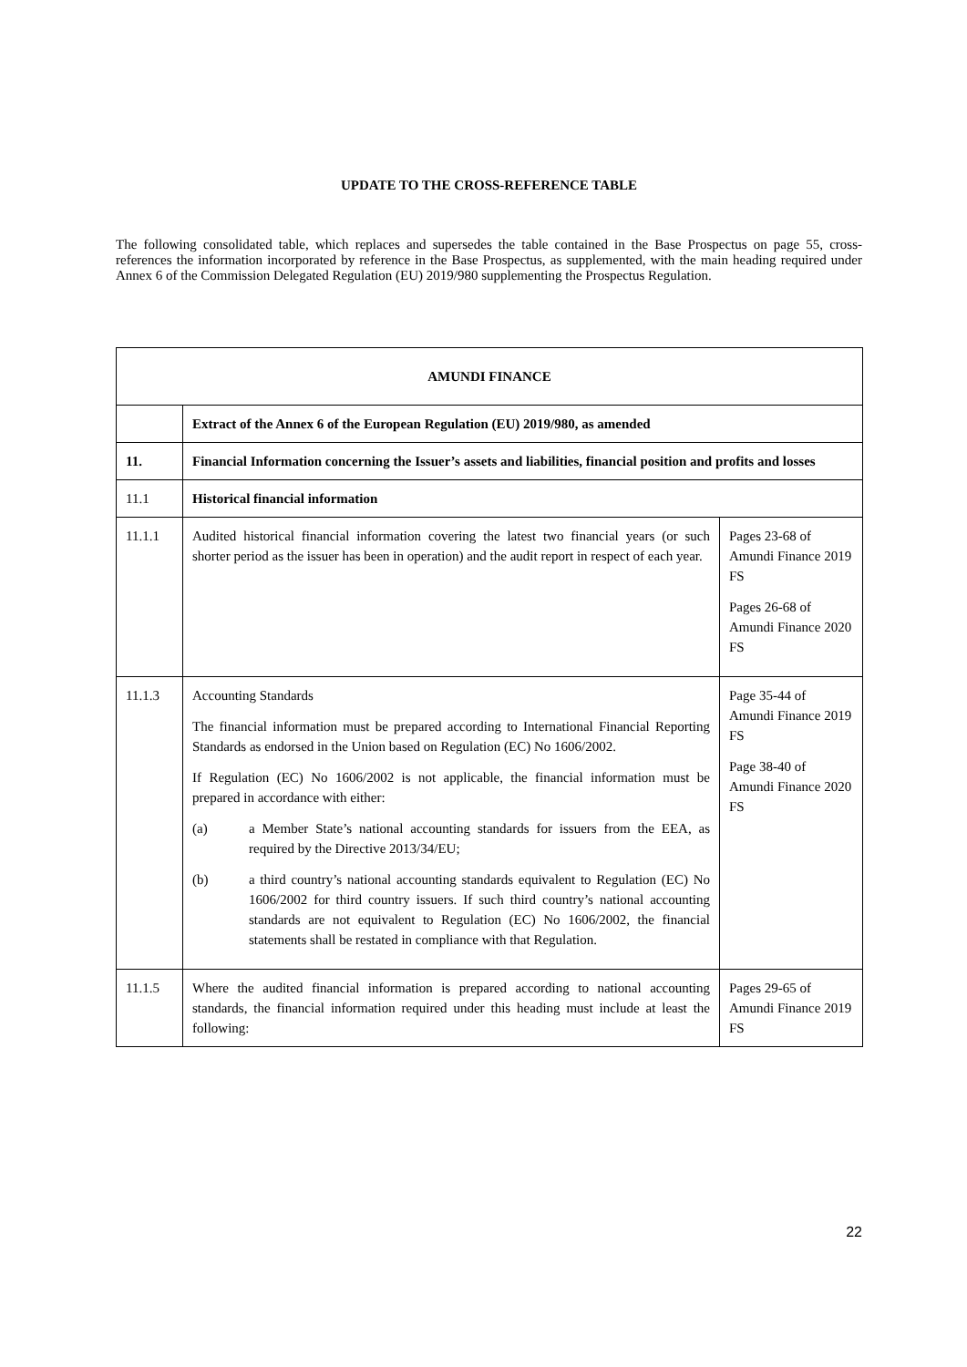UPDATE TO THE CROSS-REFERENCE TABLE
The following consolidated table, which replaces and supersedes the table contained in the Base Prospectus on page 55, cross-references the information incorporated by reference in the Base Prospectus, as supplemented, with the main heading required under Annex 6 of the Commission Delegated Regulation (EU) 2019/980 supplementing the Prospectus Regulation.
| AMUNDI FINANCE | | |
| --- | --- | --- |
| | Extract of the Annex 6 of the European Regulation (EU) 2019/980, as amended | |
| 11. | Financial Information concerning the Issuer’s assets and liabilities, financial position and profits and losses | |
| 11.1 | Historical financial information | |
| 11.1.1 | Audited historical financial information covering the latest two financial years (or such shorter period as the issuer has been in operation) and the audit report in respect of each year. | Pages 23-68 of Amundi Finance 2019 FS Pages 26-68 of Amundi Finance 2020 FS |
| 11.1.3 | Accounting Standards The financial information must be prepared according to International Financial Reporting Standards as endorsed in the Union based on Regulation (EC) No 1606/2002. If Regulation (EC) No 1606/2002 is not applicable, the financial information must be prepared in accordance with either: (a) a Member State’s national accounting standards for issuers from the EEA, as required by the Directive 2013/34/EU; (b) a third country’s national accounting standards equivalent to Regulation (EC) No 1606/2002 for third country issuers. If such third country’s national accounting standards are not equivalent to Regulation (EC) No 1606/2002, the financial statements shall be restated in compliance with that Regulation. | Page 35-44 of Amundi Finance 2019 FS Page 38-40 of Amundi Finance 2020 FS |
| 11.1.5 | Where the audited financial information is prepared according to national accounting standards, the financial information required under this heading must include at least the following: | Pages 29-65 of Amundi Finance 2019 FS |
22